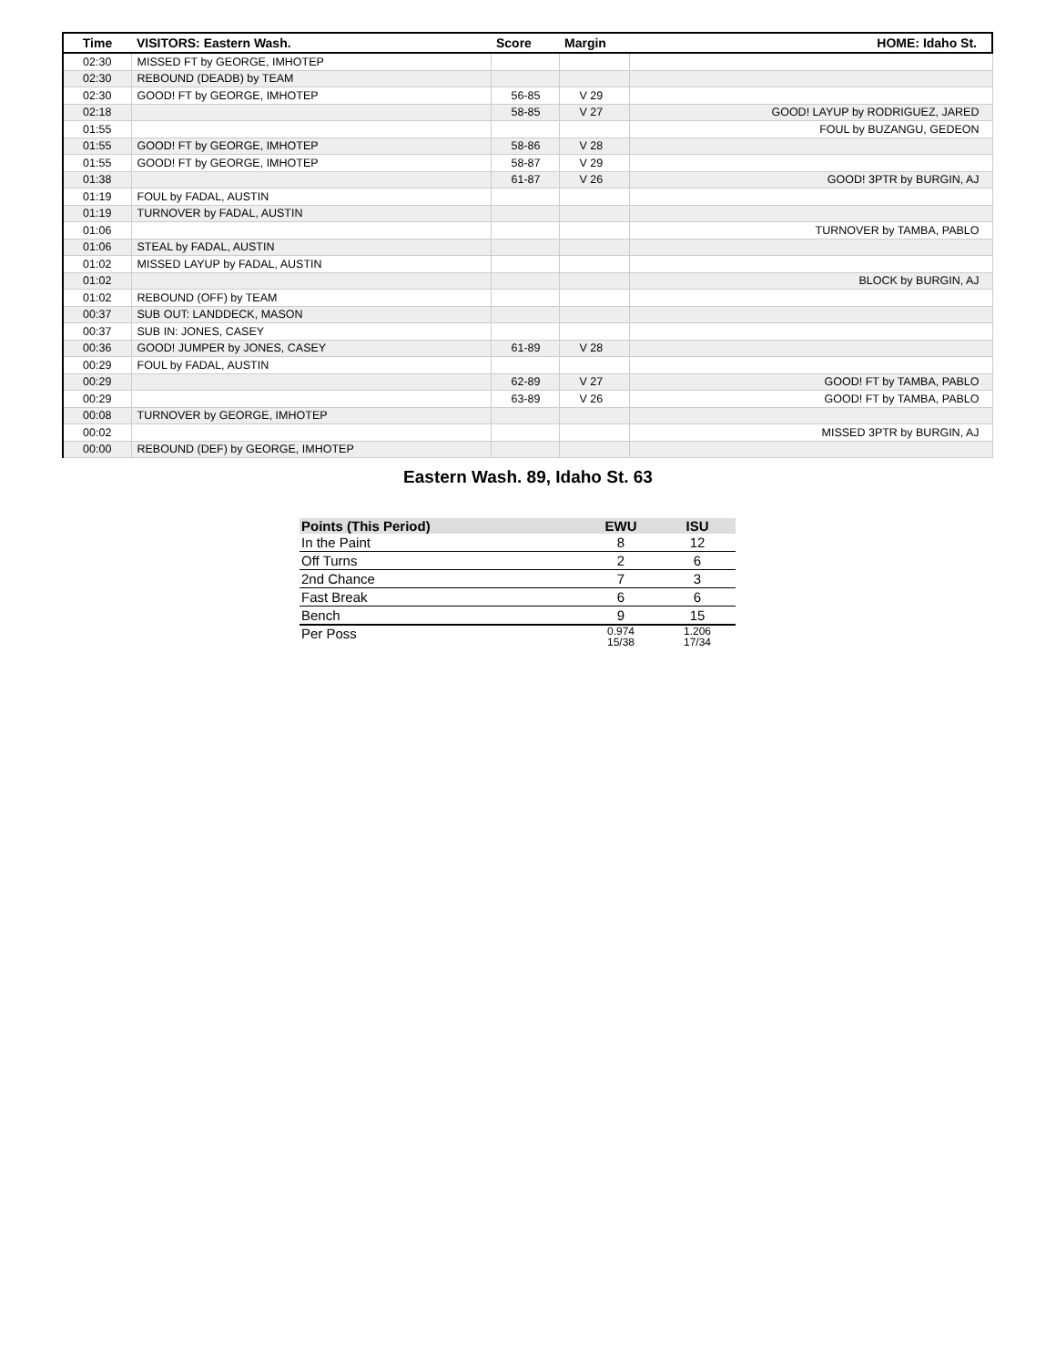| Time | VISITORS: Eastern Wash. | Score | Margin | HOME: Idaho St. |
| --- | --- | --- | --- | --- |
| 02:30 | MISSED FT by GEORGE, IMHOTEP | | | |
| 02:30 | REBOUND (DEADB) by TEAM | | | |
| 02:30 | GOOD! FT by GEORGE, IMHOTEP | 56-85 | V 29 | |
| 02:18 | | 58-85 | V 27 | GOOD! LAYUP by RODRIGUEZ, JARED |
| 01:55 | | | | FOUL by BUZANGU, GEDEON |
| 01:55 | GOOD! FT by GEORGE, IMHOTEP | 58-86 | V 28 | |
| 01:55 | GOOD! FT by GEORGE, IMHOTEP | 58-87 | V 29 | |
| 01:38 | | 61-87 | V 26 | GOOD! 3PTR by BURGIN, AJ |
| 01:19 | FOUL by FADAL, AUSTIN | | | |
| 01:19 | TURNOVER by FADAL, AUSTIN | | | |
| 01:06 | | | | TURNOVER by TAMBA, PABLO |
| 01:06 | STEAL by FADAL, AUSTIN | | | |
| 01:02 | MISSED LAYUP by FADAL, AUSTIN | | | |
| 01:02 | | | | BLOCK by BURGIN, AJ |
| 01:02 | REBOUND (OFF) by TEAM | | | |
| 00:37 | SUB OUT: LANDDECK, MASON | | | |
| 00:37 | SUB IN: JONES, CASEY | | | |
| 00:36 | GOOD! JUMPER by JONES, CASEY | 61-89 | V 28 | |
| 00:29 | FOUL by FADAL, AUSTIN | | | |
| 00:29 | | 62-89 | V 27 | GOOD! FT by TAMBA, PABLO |
| 00:29 | | 63-89 | V 26 | GOOD! FT by TAMBA, PABLO |
| 00:08 | TURNOVER by GEORGE, IMHOTEP | | | |
| 00:02 | | | | MISSED 3PTR by BURGIN, AJ |
| 00:00 | REBOUND (DEF) by GEORGE, IMHOTEP | | | |
Eastern Wash. 89, Idaho St. 63
| Points (This Period) | EWU | ISU |
| --- | --- | --- |
| In the Paint | 8 | 12 |
| Off Turns | 2 | 6 |
| 2nd Chance | 7 | 3 |
| Fast Break | 6 | 6 |
| Bench | 9 | 15 |
| Per Poss | 0.974 15/38 | 1.206 17/34 |